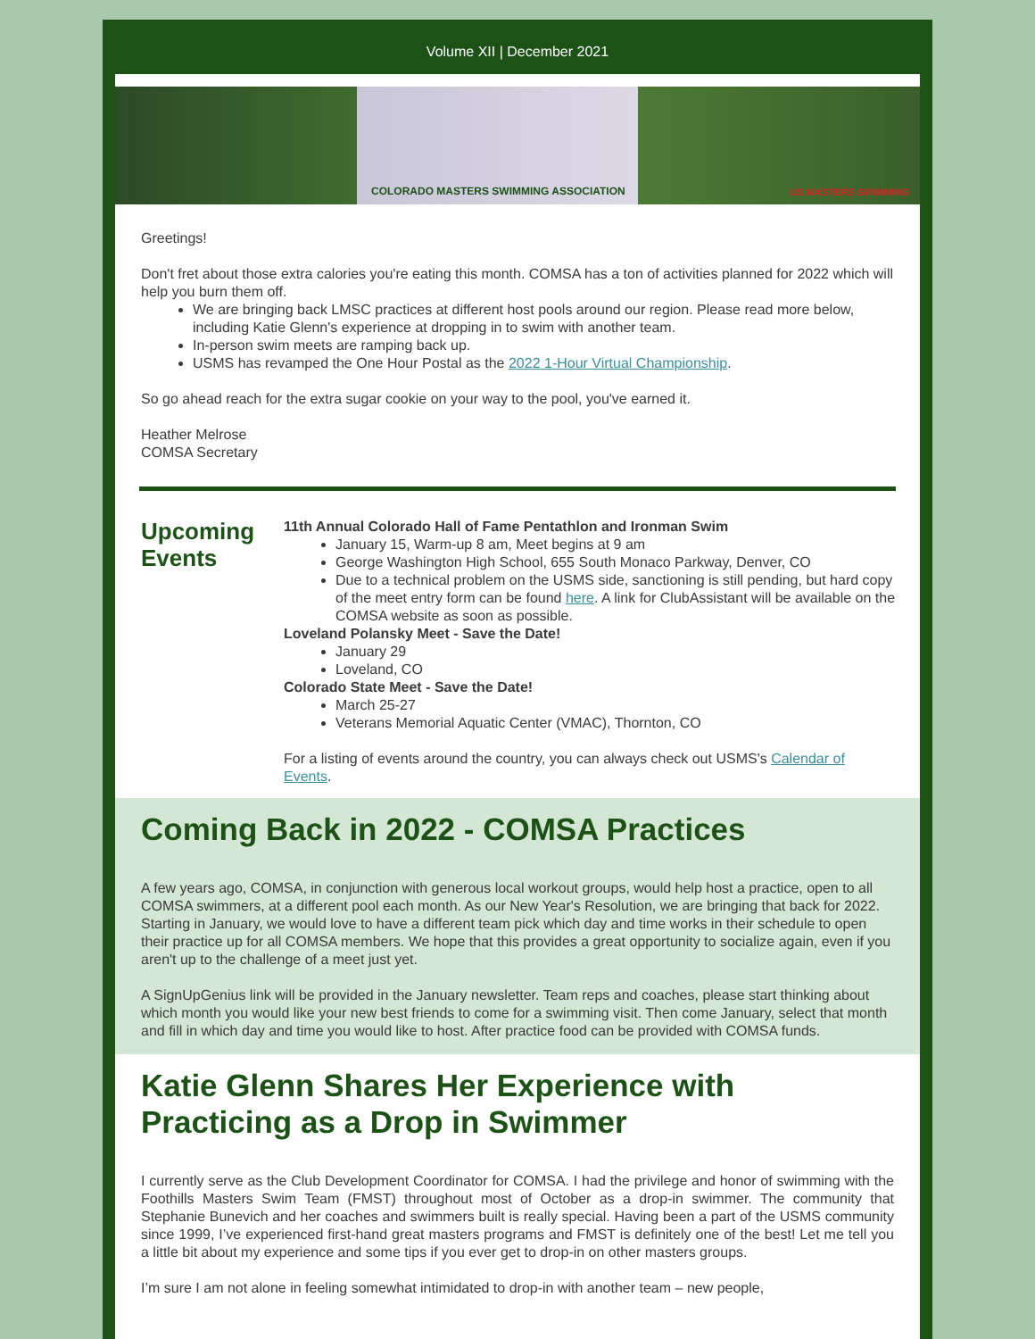Volume XII | December 2021
COLORADO MASTERS SWIMMING ASSOCIATION US MASTERS SWIMMING
Greetings!
Don't fret about those extra calories you're eating this month. COMSA has a ton of activities planned for 2022 which will help you burn them off.
We are bringing back LMSC practices at different host pools around our region. Please read more below, including Katie Glenn's experience at dropping in to swim with another team.
In-person swim meets are ramping back up.
USMS has revamped the One Hour Postal as the 2022 1-Hour Virtual Championship.
So go ahead reach for the extra sugar cookie on your way to the pool, you've earned it.
Heather Melrose
COMSA Secretary
Upcoming Events
11th Annual Colorado Hall of Fame Pentathlon and Ironman Swim
January 15, Warm-up 8 am, Meet begins at 9 am
George Washington High School, 655 South Monaco Parkway, Denver, CO
Due to a technical problem on the USMS side, sanctioning is still pending, but hard copy of the meet entry form can be found here. A link for ClubAssistant will be available on the COMSA website as soon as possible.
Loveland Polansky Meet - Save the Date!
January 29
Loveland, CO
Colorado State Meet - Save the Date!
March 25-27
Veterans Memorial Aquatic Center (VMAC), Thornton, CO
For a listing of events around the country, you can always check out USMS's Calendar of Events.
Coming Back in 2022 - COMSA Practices
A few years ago, COMSA, in conjunction with generous local workout groups, would help host a practice, open to all COMSA swimmers, at a different pool each month. As our New Year's Resolution, we are bringing that back for 2022. Starting in January, we would love to have a different team pick which day and time works in their schedule to open their practice up for all COMSA members. We hope that this provides a great opportunity to socialize again, even if you aren't up to the challenge of a meet just yet.
A SignUpGenius link will be provided in the January newsletter. Team reps and coaches, please start thinking about which month you would like your new best friends to come for a swimming visit. Then come January, select that month and fill in which day and time you would like to host. After practice food can be provided with COMSA funds.
Katie Glenn Shares Her Experience with Practicing as a Drop in Swimmer
I currently serve as the Club Development Coordinator for COMSA. I had the privilege and honor of swimming with the Foothills Masters Swim Team (FMST) throughout most of October as a drop-in swimmer. The community that Stephanie Bunevich and her coaches and swimmers built is really special. Having been a part of the USMS community since 1999, I’ve experienced first-hand great masters programs and FMST is definitely one of the best! Let me tell you a little bit about my experience and some tips if you ever get to drop-in on other masters groups.
I’m sure I am not alone in feeling somewhat intimidated to drop-in with another team – new people,